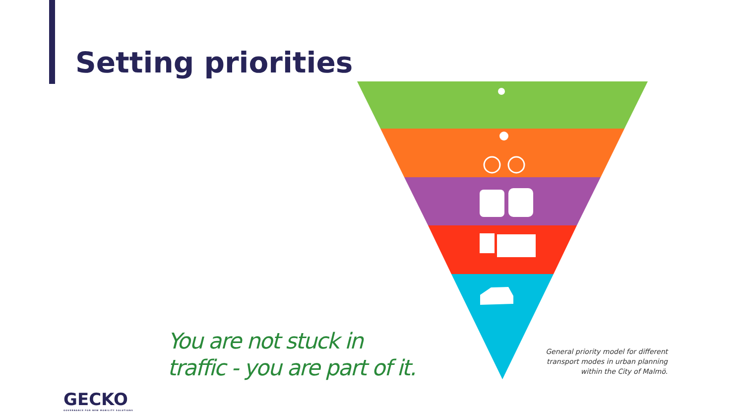Setting priorities
You are not stuck in
traffic - you are part of it.
General priority model for different transport modes in urban planning within the City of Malmö.
GECKO
GOVERNANCE FOR NEW MOBILITY SOLUTIONS